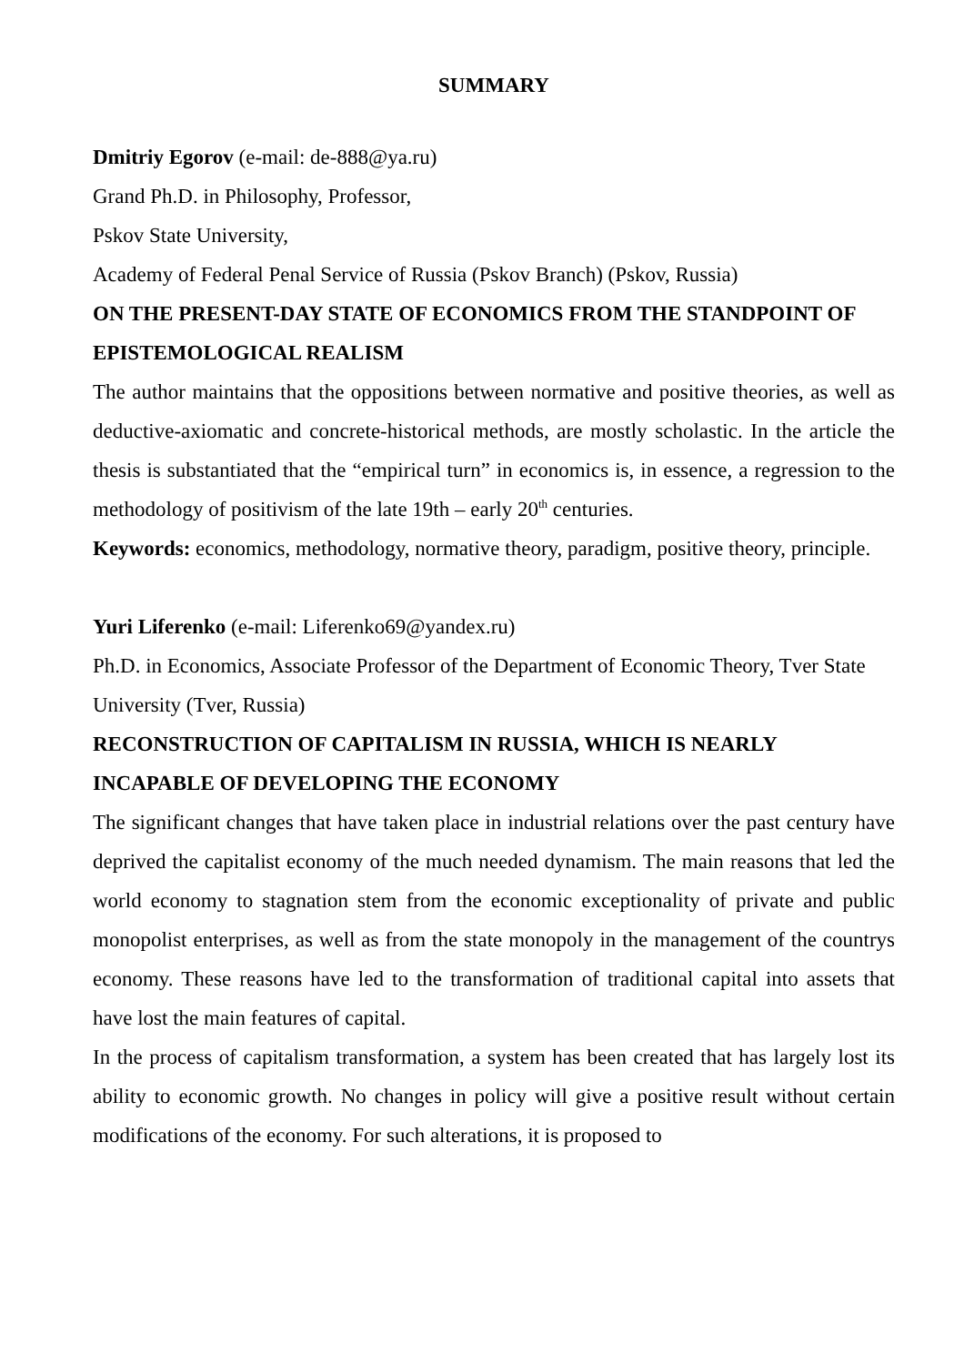SUMMARY
Dmitriy Egorov (e-mail: de-888@ya.ru)
Grand Ph.D. in Philosophy, Professor,
Pskov State University,
Academy of Federal Penal Service of Russia (Pskov Branch) (Pskov, Russia)
ON THE PRESENT-DAY STATE OF ECONOMICS FROM THE STANDPOINT OF EPISTEMOLOGICAL REALISM
The author maintains that the oppositions between normative and positive theories, as well as deductive-axiomatic and concrete-historical methods, are mostly scholastic. In the article the thesis is substantiated that the “empirical turn” in economics is, in essence, a regression to the methodology of positivism of the late 19th – early 20<sup>th</sup> centuries.
Keywords: economics, methodology, normative theory, paradigm, positive theory, principle.
Yuri Liferenko (e-mail: Liferenko69@yandex.ru)
Ph.D. in Economics, Associate Professor of the Department of Economic Theory, Tver State University (Tver, Russia)
RECONSTRUCTION OF CAPITALISM IN RUSSIA, WHICH IS NEARLY INCAPABLE OF DEVELOPING THE ECONOMY
The significant changes that have taken place in industrial relations over the past century have deprived the capitalist economy of the much needed dynamism. The main reasons that led the world economy to stagnation stem from the economic exceptionality of private and public monopolist enterprises, as well as from the state monopoly in the management of the countrys economy. These reasons have led to the transformation of traditional capital into assets that have lost the main features of capital.
In the process of capitalism transformation, a system has been created that has largely lost its ability to economic growth. No changes in policy will give a positive result without certain modifications of the economy. For such alterations, it is proposed to